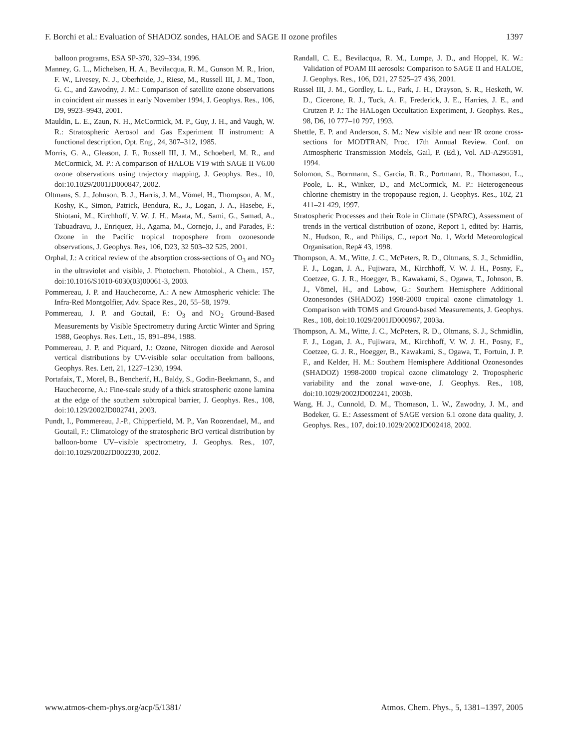F. Borchi et al.: Evaluation of SHADOZ sondes, HALOE and SAGE II ozone profiles 1397
balloon programs, ESA SP-370, 329–334, 1996.
Manney, G. L., Michelsen, H. A., Bevilacqua, R. M., Gunson M. R., Irion, F. W., Livesey, N. J., Oberheide, J., Riese, M., Russell III, J. M., Toon, G. C., and Zawodny, J. M.: Comparison of satellite ozone observations in coincident air masses in early November 1994, J. Geophys. Res., 106, D9, 9923–9943, 2001.
Mauldin, L. E., Zaun, N. H., McCormick, M. P., Guy, J. H., and Vaugh, W. R.: Stratospheric Aerosol and Gas Experiment II instrument: A functional description, Opt. Eng., 24, 307–312, 1985.
Morris, G. A., Gleason, J. F., Russell III, J. M., Schoeberl, M. R., and McCormick, M. P.: A comparison of HALOE V19 with SAGE II V6.00 ozone observations using trajectory mapping, J. Geophys. Res., 10, doi:10.1029/2001JD000847, 2002.
Oltmans, S. J., Johnson, B. J., Harris, J. M., Vömel, H., Thompson, A. M., Koshy, K., Simon, Patrick, Bendura, R., J., Logan, J. A., Hasebe, F., Shiotani, M., Kirchhoff, V. W. J. H., Maata, M., Sami, G., Samad, A., Tabuadravu, J., Enriquez, H., Agama, M., Cornejo, J., and Parades, F.: Ozone in the Pacific tropical troposphere from ozonesonde observations, J. Geophys. Res, 106, D23, 32 503–32 525, 2001.
Orphal, J.: A critical review of the absorption cross-sections of O<sub>3</sub> and NO<sub>2</sub> in the ultraviolet and visible, J. Photochem. Photobiol., A Chem., 157, doi:10.1016/S1010-6030(03)00061-3, 2003.
Pommereau, J. P. and Hauchecorne, A.: A new Atmospheric vehicle: The Infra-Red Montgolfier, Adv. Space Res., 20, 55–58, 1979.
Pommereau, J. P. and Goutail, F.: O<sub>3</sub> and NO<sub>2</sub> Ground-Based Measurements by Visible Spectrometry during Arctic Winter and Spring 1988, Geophys. Res. Lett., 15, 891–894, 1988.
Pommereau, J. P. and Piquard, J.: Ozone, Nitrogen dioxide and Aerosol vertical distributions by UV-visible solar occultation from balloons, Geophys. Res. Lett, 21, 1227–1230, 1994.
Portafaix, T., Morel, B., Bencherif, H., Baldy, S., Godin-Beekmann, S., and Hauchecorne, A.: Fine-scale study of a thick stratospheric ozone lamina at the edge of the southern subtropical barrier, J. Geophys. Res., 108, doi:10.129/2002JD002741, 2003.
Pundt, I., Pommereau, J.-P., Chipperfield, M. P., Van Roozendael, M., and Goutail, F.: Climatology of the stratospheric BrO vertical distribution by balloon-borne UV–visible spectrometry, J. Geophys. Res., 107, doi:10.1029/2002JD002230, 2002.
Randall, C. E., Bevilacqua, R. M., Lumpe, J. D., and Hoppel, K. W.: Validation of POAM III aerosols: Comparison to SAGE II and HALOE, J. Geophys. Res., 106, D21, 27 525–27 436, 2001.
Russel III, J. M., Gordley, L. L., Park, J. H., Drayson, S. R., Hesketh, W. D., Cicerone, R. J., Tuck, A. F., Frederick, J. E., Harries, J. E., and Crutzen P. J.: The HALogen Occultation Experiment, J. Geophys. Res., 98, D6, 10 777–10 797, 1993.
Shettle, E. P. and Anderson, S. M.: New visible and near IR ozone cross-sections for MODTRAN, Proc. 17th Annual Review. Conf. on Atmospheric Transmission Models, Gail, P. (Ed.), Vol. AD-A295591, 1994.
Solomon, S., Borrmann, S., Garcia, R. R., Portmann, R., Thomason, L., Poole, L. R., Winker, D., and McCormick, M. P.: Heterogeneous chlorine chemistry in the tropopause region, J. Geophys. Res., 102, 21 411–21 429, 1997.
Stratospheric Processes and their Role in Climate (SPARC), Assessment of trends in the vertical distribution of ozone, Report 1, edited by: Harris, N., Hudson, R., and Philips, C., report No. 1, World Meteorological Organisation, Rep# 43, 1998.
Thompson, A. M., Witte, J. C., McPeters, R. D., Oltmans, S. J., Schmidlin, F. J., Logan, J. A., Fujiwara, M., Kirchhoff, V. W. J. H., Posny, F., Coetzee, G. J. R., Hoegger, B., Kawakami, S., Ogawa, T., Johnson, B. J., Vömel, H., and Labow, G.: Southern Hemisphere Additional Ozonesondes (SHADOZ) 1998-2000 tropical ozone climatology 1. Comparison with TOMS and Ground-based Measurements, J. Geophys. Res., 108, doi:10.1029/2001JD000967, 2003a.
Thompson, A. M., Witte, J. C., McPeters, R. D., Oltmans, S. J., Schmidlin, F. J., Logan, J. A., Fujiwara, M., Kirchhoff, V. W. J. H., Posny, F., Coetzee, G. J. R., Hoegger, B., Kawakami, S., Ogawa, T., Fortuin, J. P. F., and Kelder, H. M.: Southern Hemisphere Additional Ozonesondes (SHADOZ) 1998-2000 tropical ozone climatology 2. Tropospheric variability and the zonal wave-one, J. Geophys. Res., 108, doi:10.1029/2002JD002241, 2003b.
Wang, H. J., Cunnold, D. M., Thomason, L. W., Zawodny, J. M., and Bodeker, G. E.: Assessment of SAGE version 6.1 ozone data quality, J. Geophys. Res., 107, doi:10.1029/2002JD002418, 2002.
www.atmos-chem-phys.org/acp/5/1381/ Atmos. Chem. Phys., 5, 1381–1397, 2005